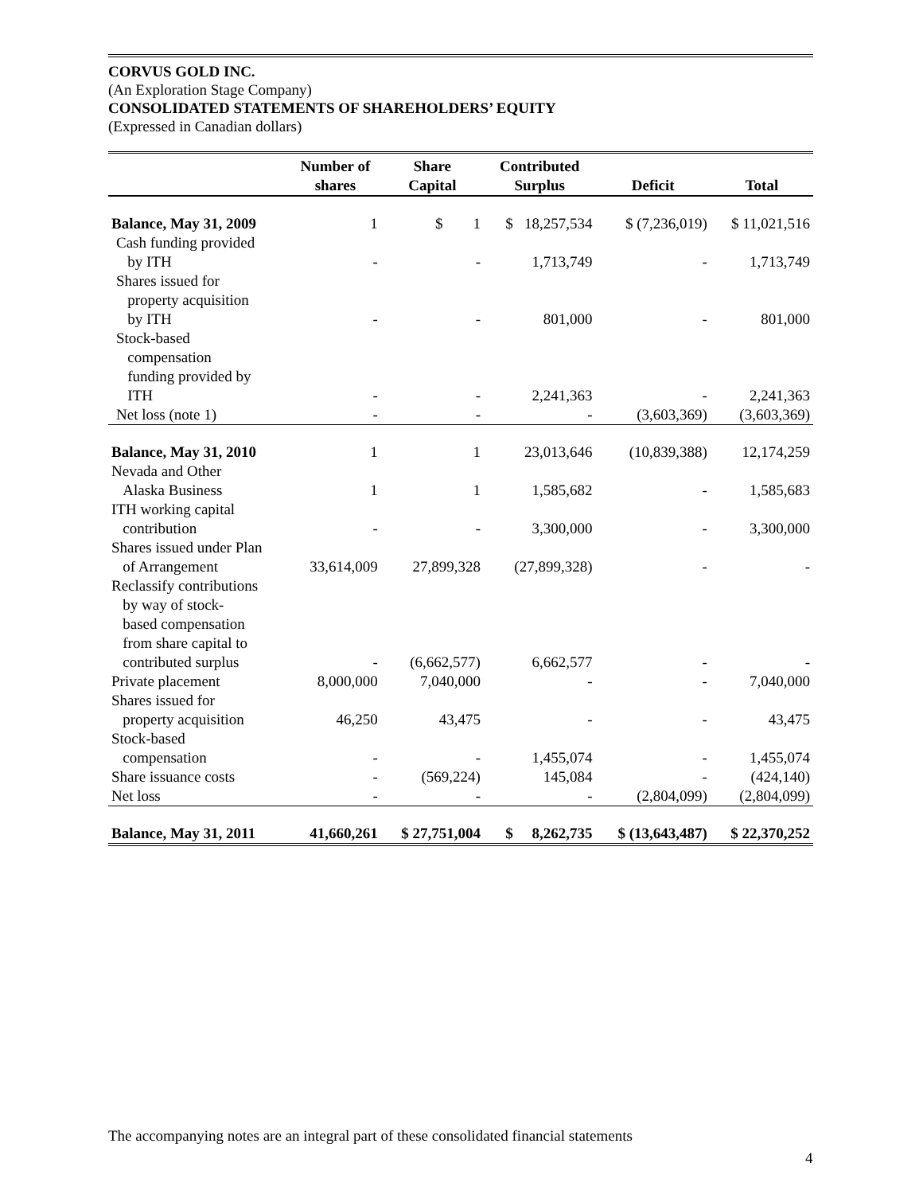CORVUS GOLD INC.
(An Exploration Stage Company)
CONSOLIDATED STATEMENTS OF SHAREHOLDERS’ EQUITY
(Expressed in Canadian dollars)
| | Number of shares | Share Capital | Contributed Surplus | Deficit | Total |
| --- | --- | --- | --- | --- | --- |
| Balance, May 31, 2009 | 1 | $ 1 | $ 18,257,534 | $ (7,236,019) | $ 11,021,516 |
| Cash funding provided by ITH | - | - | 1,713,749 | - | 1,713,749 |
| Shares issued for property acquisition by ITH | - | - | 801,000 | - | 801,000 |
| Stock-based compensation funding provided by ITH | - | - | 2,241,363 | - | 2,241,363 |
| Net loss (note 1) | - | - | - | (3,603,369) | (3,603,369) |
| Balance, May 31, 2010 | 1 | 1 | 23,013,646 | (10,839,388) | 12,174,259 |
| Nevada and Other Alaska Business | 1 | 1 | 1,585,682 | - | 1,585,683 |
| ITH working capital contribution | - | - | 3,300,000 | - | 3,300,000 |
| Shares issued under Plan of Arrangement | 33,614,009 | 27,899,328 | (27,899,328) | - | - |
| Reclassify contributions by way of stock- based compensation from share capital to contributed surplus | - | (6,662,577) | 6,662,577 | - | - |
| Private placement | 8,000,000 | 7,040,000 | - | - | 7,040,000 |
| Shares issued for property acquisition | 46,250 | 43,475 | - | - | 43,475 |
| Stock-based compensation | - | - | 1,455,074 | - | 1,455,074 |
| Share issuance costs | - | (569,224) | 145,084 | - | (424,140) |
| Net loss | - | - | - | (2,804,099) | (2,804,099) |
| Balance, May 31, 2011 | 41,660,261 | $ 27,751,004 | $ 8,262,735 | $ (13,643,487) | $ 22,370,252 |
The accompanying notes are an integral part of these consolidated financial statements
4